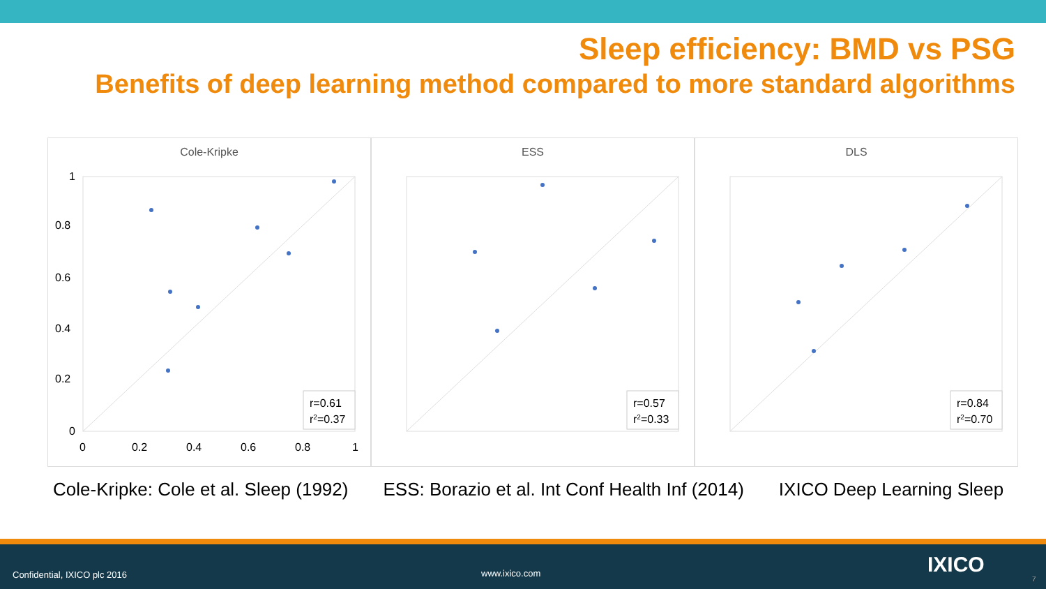Sleep efficiency: BMD vs PSG
Benefits of deep learning method compared to more standard algorithms
Cole-Kripke
1
0.8
0.6
0.4
0.2
0
0
0.2
0.4
0.6
0.8
1
r=0.61
r2=0.37
ESS
r=0.57
r2=0.33
DLS
r=0.84
r2=0.70
Cole-Kripke: Cole et al. Sleep (1992) ESS: Borazio et al. Int Conf Health Inf (2014) IXICO Deep Learning Sleep
Confidential, IXICO plc 2016 www.ixico.com IXICO
7